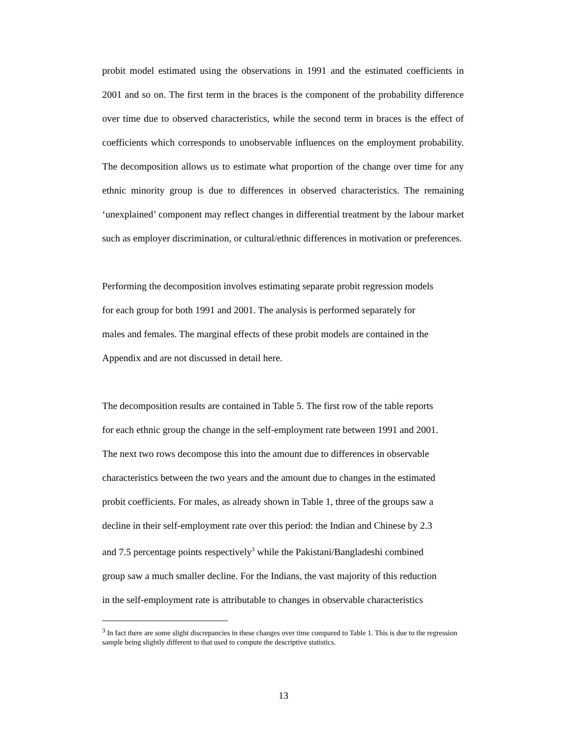probit model estimated using the observations in 1991 and the estimated coefficients in 2001 and so on. The first term in the braces is the component of the probability difference over time due to observed characteristics, while the second term in braces is the effect of coefficients which corresponds to unobservable influences on the employment probability. The decomposition allows us to estimate what proportion of the change over time for any ethnic minority group is due to differences in observed characteristics. The remaining ‘unexplained’ component may reflect changes in differential treatment by the labour market such as employer discrimination, or cultural/ethnic differences in motivation or preferences.
Performing the decomposition involves estimating separate probit regression models
for each group for both 1991 and 2001. The analysis is performed separately for
males and females. The marginal effects of these probit models are contained in the
Appendix and are not discussed in detail here.
The decomposition results are contained in Table 5. The first row of the table reports
for each ethnic group the change in the self-employment rate between 1991 and 2001.
The next two rows decompose this into the amount due to differences in observable
characteristics between the two years and the amount due to changes in the estimated
probit coefficients. For males, as already shown in Table 1, three of the groups saw a
decline in their self-employment rate over this period: the Indian and Chinese by 2.3
and 7.5 percentage points respectively<sup>3</sup> while the Pakistani/Bangladeshi combined
group saw a much smaller decline. For the Indians, the vast majority of this reduction
in the self-employment rate is attributable to changes in observable characteristics
<sup>3</sup> In fact there are some slight discrepancies in these changes over time compared to Table 1. This is due to the regression sample being slightly different to that used to compute the descriptive statistics.
13